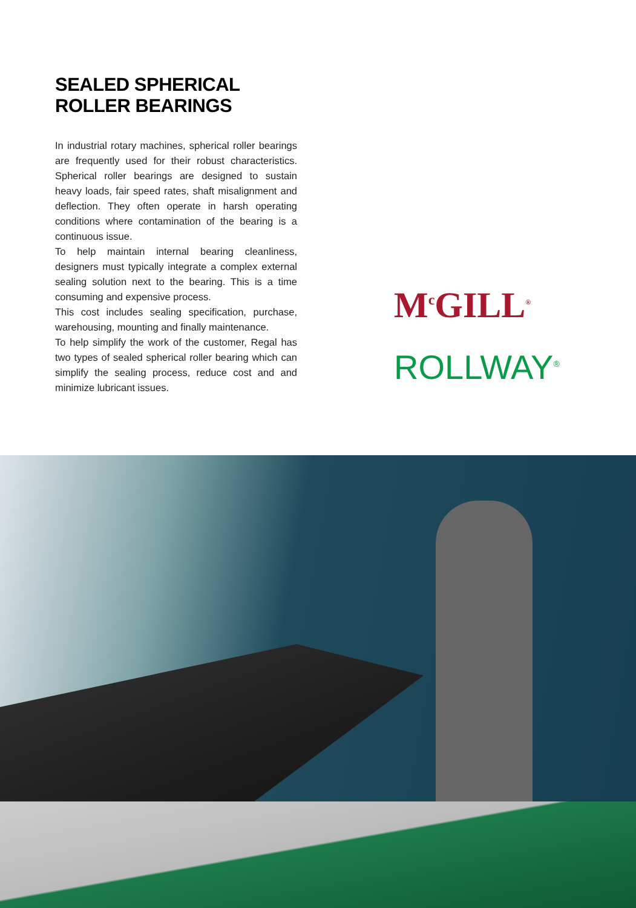SEALED SPHERICAL
ROLLER BEARINGS
In industrial rotary machines, spherical roller bearings are frequently used for their robust characteristics. Spherical roller bearings are designed to sustain heavy loads, fair speed rates, shaft misalignment and deflection. They often operate in harsh operating conditions where contamination of the bearing is a continuous issue.
To help maintain internal bearing cleanliness, designers must typically integrate a complex external sealing solution next to the bearing. This is a time consuming and expensive process.
This cost includes sealing specification, purchase, warehousing, mounting and finally maintenance.
To help simplify the work of the customer, Regal has two types of sealed spherical roller bearing which can simplify the sealing process, reduce cost and and minimize lubricant issues.
M<sup>c</sup>GILL<sup>®</sup>
ROLLWAY<sup>®</sup>